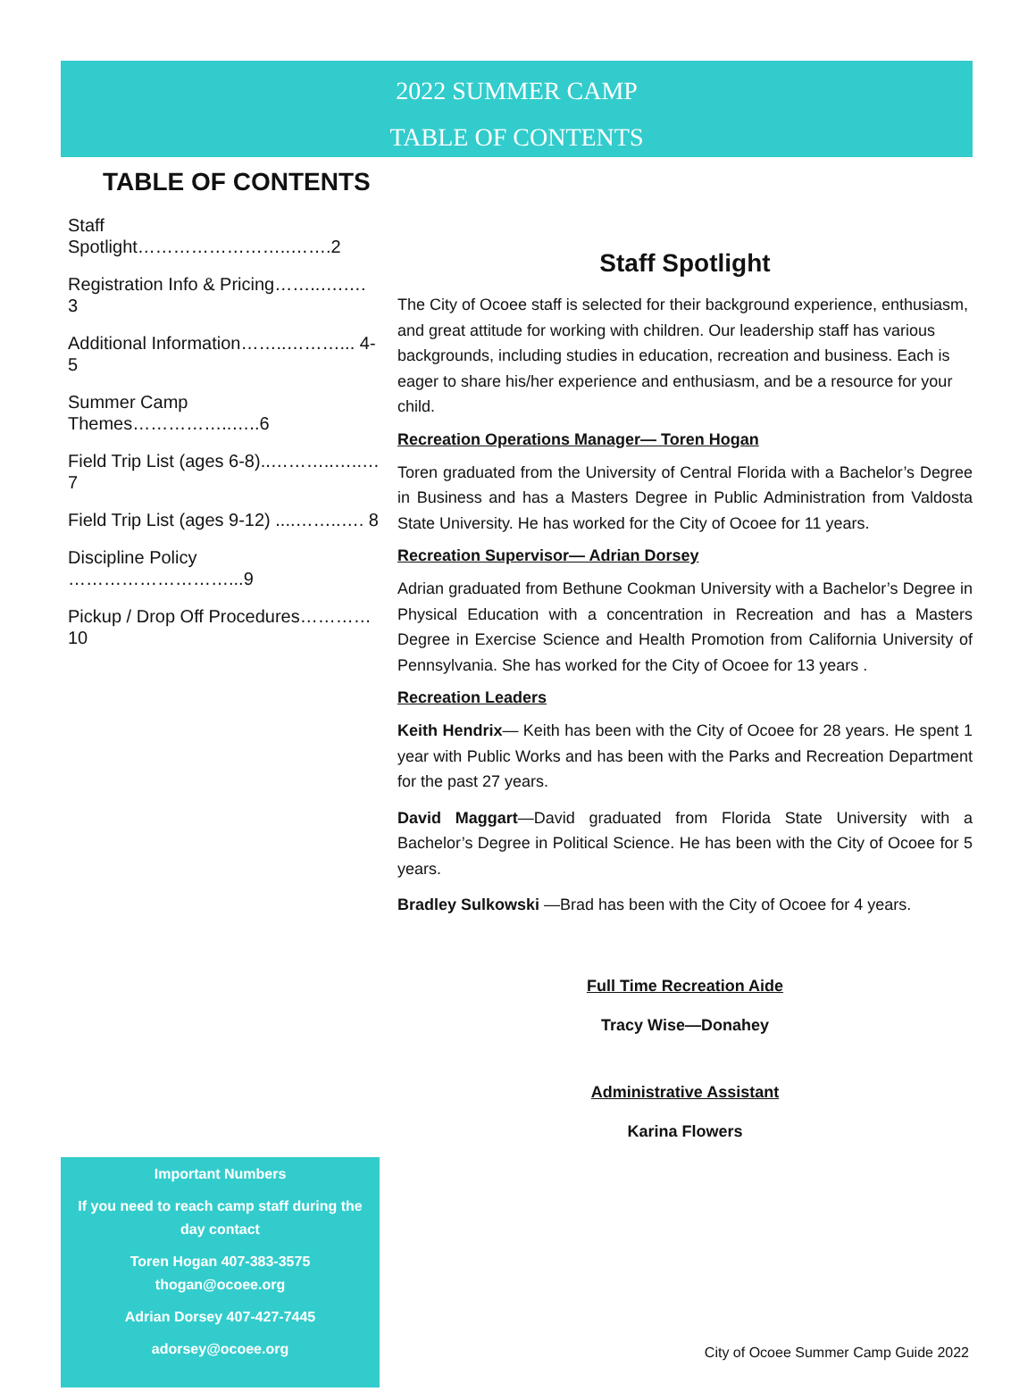2022 SUMMER CAMP
TABLE OF CONTENTS
TABLE OF CONTENTS
Staff Spotlight……………………..…….2
Registration Info & Pricing……..….…. 3
Additional Information……..………... 4-5
Summer Camp Themes……………..…..6
Field Trip List (ages 6-8)..………..…..…7
Field Trip List (ages 9-12) ....……..…. 8
Discipline Policy ………………………...9
Pickup / Drop Off Procedures…………10
Important Numbers
If you need to reach camp staff during the day contact
Toren Hogan 407-383-3575
thogan@ocoee.org
Adrian Dorsey 407-427-7445
adorsey@ocoee.org
Staff Spotlight
The City of Ocoee staff is selected for their background experience, enthusiasm, and great attitude for working with children. Our leadership staff has various backgrounds, including studies in education, recreation and business. Each is eager to share his/her experience and enthusiasm, and be a resource for your child.
Recreation Operations Manager— Toren Hogan
Toren graduated from the University of Central Florida with a Bachelor’s Degree in Business and has a Masters Degree in Public Administration from Valdosta State University. He has worked for the City of Ocoee for 11 years.
Recreation Supervisor— Adrian Dorsey
Adrian graduated from Bethune Cookman University with a Bachelor’s Degree in Physical Education with a concentration in Recreation and has a Masters Degree in Exercise Science and Health Promotion from California University of Pennsylvania. She has worked for the City of Ocoee for 13 years .
Recreation Leaders
Keith Hendrix— Keith has been with the City of Ocoee for 28 years. He spent 1 year with Public Works and has been with the Parks and Recreation Department for the past 27 years.
David Maggart—David graduated from Florida State University with a Bachelor’s Degree in Political Science. He has been with the City of Ocoee for 5 years.
Bradley Sulkowski —Brad has been with the City of Ocoee for 4 years.
Full Time Recreation Aide
Tracy Wise—Donahey
Administrative Assistant
Karina Flowers
City of Ocoee Summer Camp Guide 2022